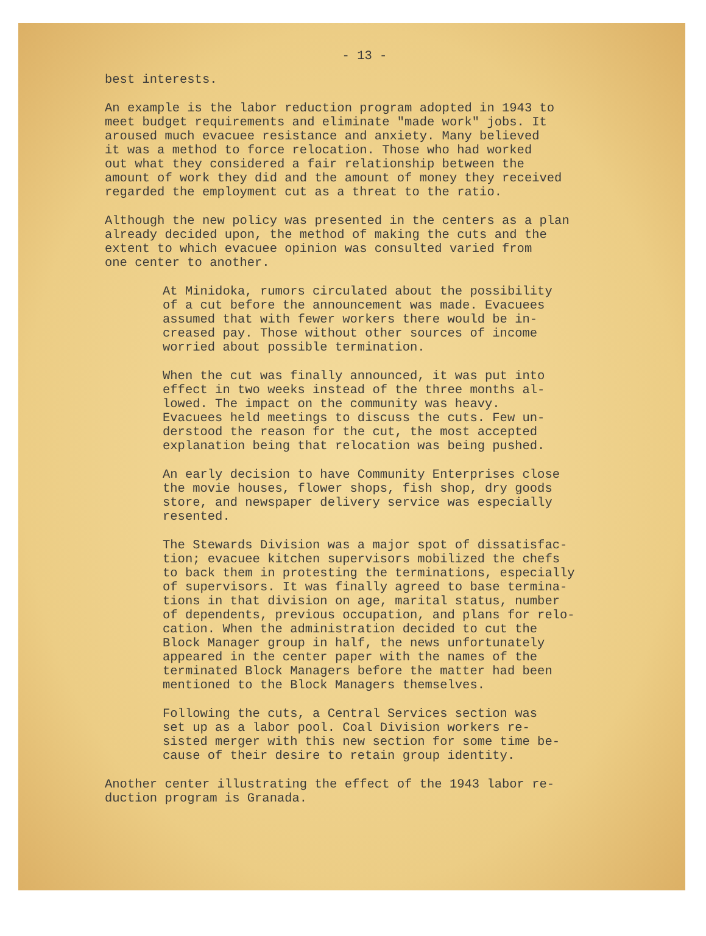- 13 -
best interests.
An example is the labor reduction program adopted in 1943 to meet budget requirements and eliminate "made work" jobs. It aroused much evacuee resistance and anxiety. Many believed it was a method to force relocation. Those who had worked out what they considered a fair relationship between the amount of work they did and the amount of money they received regarded the employment cut as a threat to the ratio.
Although the new policy was presented in the centers as a plan already decided upon, the method of making the cuts and the extent to which evacuee opinion was consulted varied from one center to another.
At Minidoka, rumors circulated about the possibility of a cut before the announcement was made. Evacuees assumed that with fewer workers there would be in- creased pay. Those without other sources of income worried about possible termination.
When the cut was finally announced, it was put into effect in two weeks instead of the three months al- lowed. The impact on the community was heavy. Evacuees held meetings to discuss the cuts. Few un- derstood the reason for the cut, the most accepted explanation being that relocation was being pushed.
An early decision to have Community Enterprises close the movie houses, flower shops, fish shop, dry goods store, and newspaper delivery service was especially resented.
The Stewards Division was a major spot of dissatisfac- tion; evacuee kitchen supervisors mobilized the chefs to back them in protesting the terminations, especially of supervisors. It was finally agreed to base termina- tions in that division on age, marital status, number of dependents, previous occupation, and plans for relo- cation. When the administration decided to cut the Block Manager group in half, the news unfortunately appeared in the center paper with the names of the terminated Block Managers before the matter had been mentioned to the Block Managers themselves.
Following the cuts, a Central Services section was set up as a labor pool. Coal Division workers re- sisted merger with this new section for some time be- cause of their desire to retain group identity.
Another center illustrating the effect of the 1943 labor re- duction program is Granada.